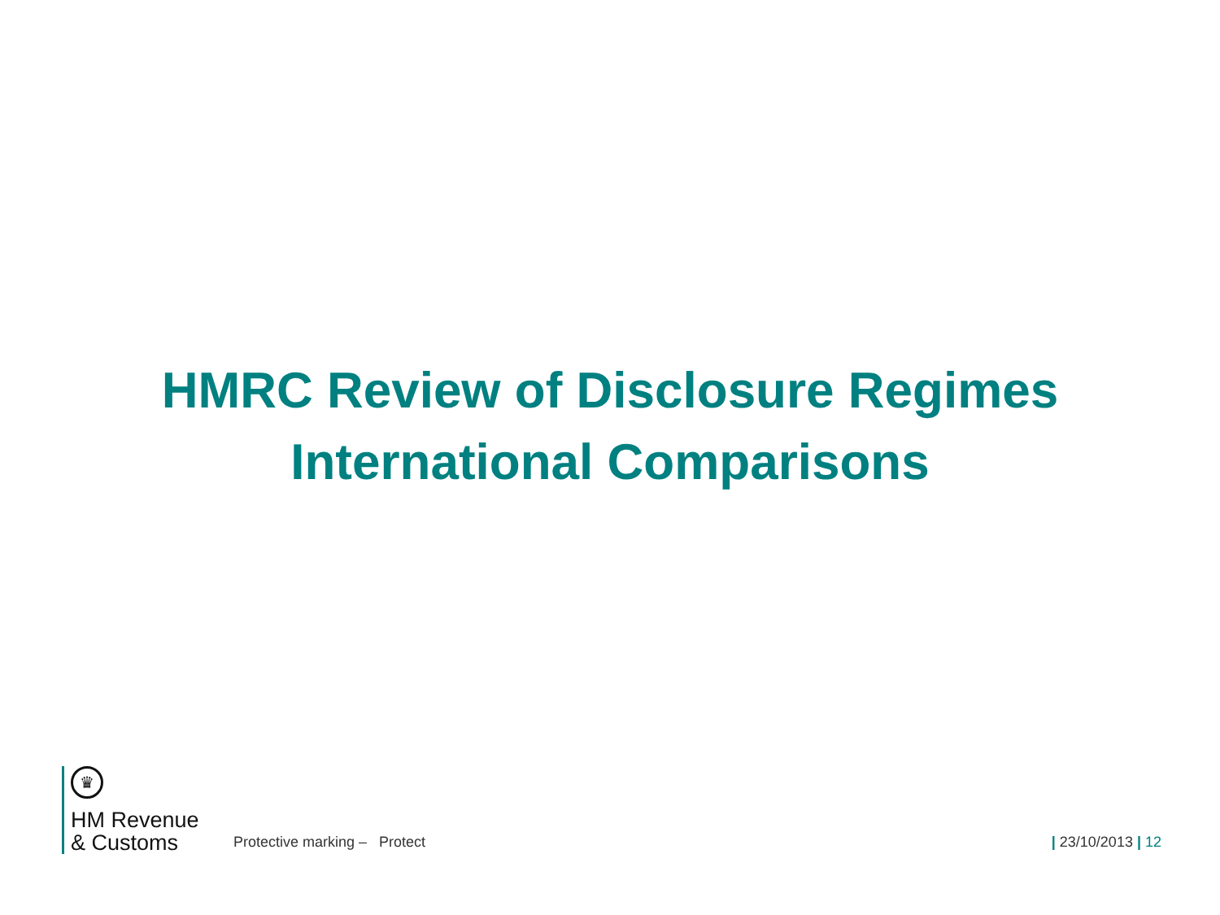HMRC Review of Disclosure Regimes
International Comparisons
♛
HM Revenue
& Customs
Protective marking – Protect
| 23/10/2013 | 12